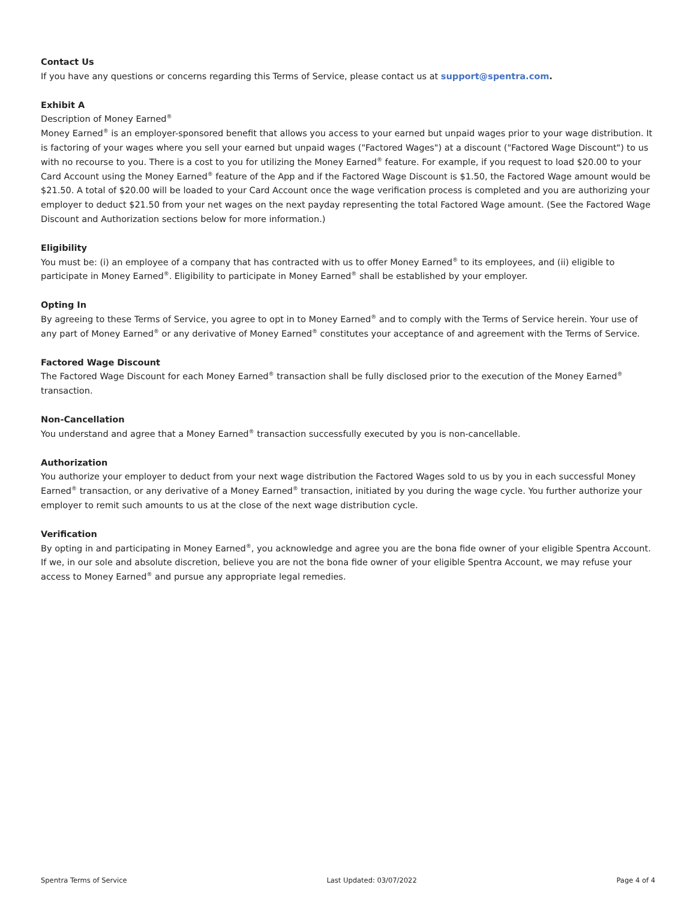Contact Us
If you have any questions or concerns regarding this Terms of Service, please contact us at support@spentra.com.
Exhibit A
Description of Money Earned<sup>®</sup>
Money Earned<sup>®</sup> is an employer-sponsored benefit that allows you access to your earned but unpaid wages prior to your wage distribution. It is factoring of your wages where you sell your earned but unpaid wages ("Factored Wages") at a discount ("Factored Wage Discount") to us with no recourse to you. There is a cost to you for utilizing the Money Earned<sup>®</sup> feature. For example, if you request to load $20.00 to your Card Account using the Money Earned<sup>®</sup> feature of the App and if the Factored Wage Discount is $1.50, the Factored Wage amount would be $21.50. A total of $20.00 will be loaded to your Card Account once the wage verification process is completed and you are authorizing your employer to deduct $21.50 from your net wages on the next payday representing the total Factored Wage amount. (See the Factored Wage Discount and Authorization sections below for more information.)
Eligibility
You must be: (i) an employee of a company that has contracted with us to offer Money Earned<sup>®</sup> to its employees, and (ii) eligible to participate in Money Earned<sup>®</sup>. Eligibility to participate in Money Earned<sup>®</sup> shall be established by your employer.
Opting In
By agreeing to these Terms of Service, you agree to opt in to Money Earned<sup>®</sup> and to comply with the Terms of Service herein. Your use of any part of Money Earned<sup>®</sup> or any derivative of Money Earned<sup>®</sup> constitutes your acceptance of and agreement with the Terms of Service.
Factored Wage Discount
The Factored Wage Discount for each Money Earned<sup>®</sup> transaction shall be fully disclosed prior to the execution of the Money Earned<sup>®</sup> transaction.
Non-Cancellation
You understand and agree that a Money Earned<sup>®</sup> transaction successfully executed by you is non-cancellable.
Authorization
You authorize your employer to deduct from your next wage distribution the Factored Wages sold to us by you in each successful Money Earned<sup>®</sup> transaction, or any derivative of a Money Earned<sup>®</sup> transaction, initiated by you during the wage cycle. You further authorize your employer to remit such amounts to us at the close of the next wage distribution cycle.
Verification
By opting in and participating in Money Earned<sup>®</sup>, you acknowledge and agree you are the bona fide owner of your eligible Spentra Account. If we, in our sole and absolute discretion, believe you are not the bona fide owner of your eligible Spentra Account, we may refuse your access to Money Earned<sup>®</sup> and pursue any appropriate legal remedies.
Spentra Terms of Service Last Updated: 03/07/2022 Page 4 of 4